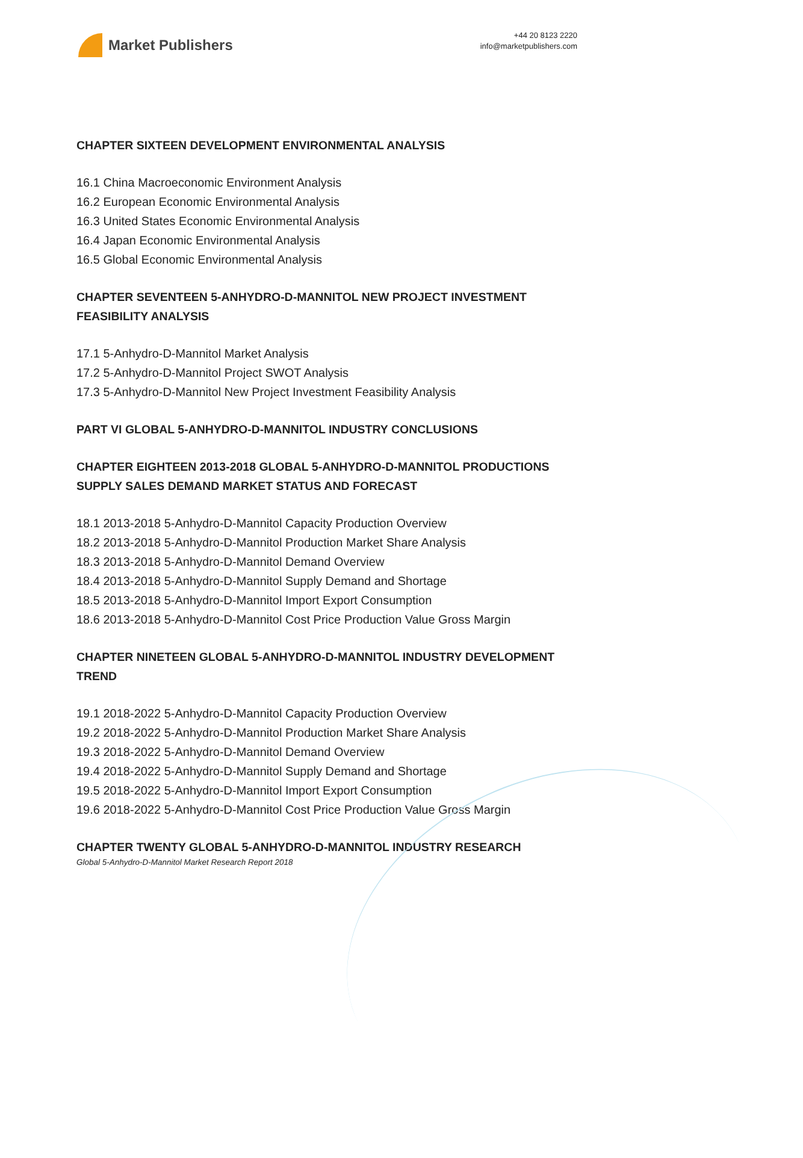Market Publishers
+44 20 8123 2220
info@marketpublishers.com
CHAPTER SIXTEEN DEVELOPMENT ENVIRONMENTAL ANALYSIS
16.1 China Macroeconomic Environment Analysis
16.2 European Economic Environmental Analysis
16.3 United States Economic Environmental Analysis
16.4 Japan Economic Environmental Analysis
16.5 Global Economic Environmental Analysis
CHAPTER SEVENTEEN 5-ANHYDRO-D-MANNITOL NEW PROJECT INVESTMENT FEASIBILITY ANALYSIS
17.1 5-Anhydro-D-Mannitol Market Analysis
17.2 5-Anhydro-D-Mannitol Project SWOT Analysis
17.3 5-Anhydro-D-Mannitol New Project Investment Feasibility Analysis
PART VI GLOBAL 5-ANHYDRO-D-MANNITOL INDUSTRY CONCLUSIONS
CHAPTER EIGHTEEN 2013-2018 GLOBAL 5-ANHYDRO-D-MANNITOL PRODUCTIONS SUPPLY SALES DEMAND MARKET STATUS AND FORECAST
18.1 2013-2018 5-Anhydro-D-Mannitol Capacity Production Overview
18.2 2013-2018 5-Anhydro-D-Mannitol Production Market Share Analysis
18.3 2013-2018 5-Anhydro-D-Mannitol Demand Overview
18.4 2013-2018 5-Anhydro-D-Mannitol Supply Demand and Shortage
18.5 2013-2018 5-Anhydro-D-Mannitol Import Export Consumption
18.6 2013-2018 5-Anhydro-D-Mannitol Cost Price Production Value Gross Margin
CHAPTER NINETEEN GLOBAL 5-ANHYDRO-D-MANNITOL INDUSTRY DEVELOPMENT TREND
19.1 2018-2022 5-Anhydro-D-Mannitol Capacity Production Overview
19.2 2018-2022 5-Anhydro-D-Mannitol Production Market Share Analysis
19.3 2018-2022 5-Anhydro-D-Mannitol Demand Overview
19.4 2018-2022 5-Anhydro-D-Mannitol Supply Demand and Shortage
19.5 2018-2022 5-Anhydro-D-Mannitol Import Export Consumption
19.6 2018-2022 5-Anhydro-D-Mannitol Cost Price Production Value Gross Margin
CHAPTER TWENTY GLOBAL 5-ANHYDRO-D-MANNITOL INDUSTRY RESEARCH
Global 5-Anhydro-D-Mannitol Market Research Report 2018